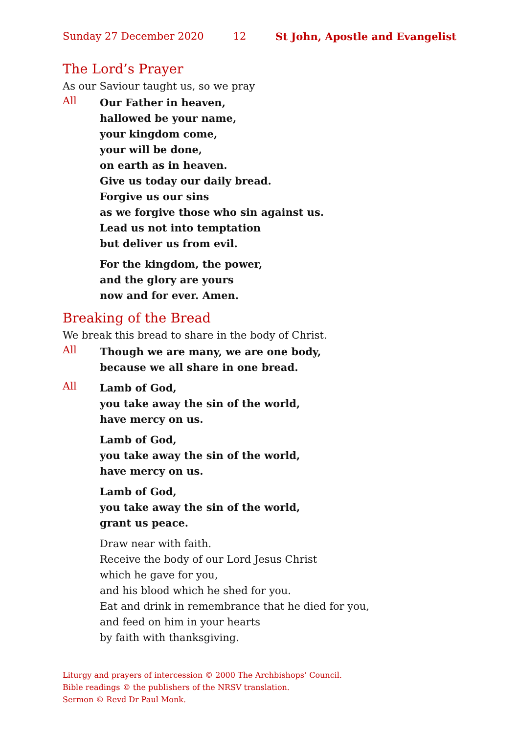Sunday 27 December 2020 12 St John, Apostle and Evangelist
The Lord’s Prayer
As our Saviour taught us, so we pray
All
Our Father in heaven,
hallowed be your name,
your kingdom come,
your will be done,
on earth as in heaven.
Give us today our daily bread.
Forgive us our sins
as we forgive those who sin against us.
Lead us not into temptation
but deliver us from evil.
For the kingdom, the power,
and the glory are yours
now and for ever. Amen.
Breaking of the Bread
We break this bread to share in the body of Christ.
All
Though we are many, we are one body,
because we all share in one bread.
All
Lamb of God,
you take away the sin of the world,
have mercy on us.
Lamb of God,
you take away the sin of the world,
have mercy on us.
Lamb of God,
you take away the sin of the world,
grant us peace.
Draw near with faith.
Receive the body of our Lord Jesus Christ
which he gave for you,
and his blood which he shed for you.
Eat and drink in remembrance that he died for you,
and feed on him in your hearts
by faith with thanksgiving.
Liturgy and prayers of intercession © 2000 The Archbishops’ Council.
Bible readings © the publishers of the NRSV translation.
Sermon © Revd Dr Paul Monk.